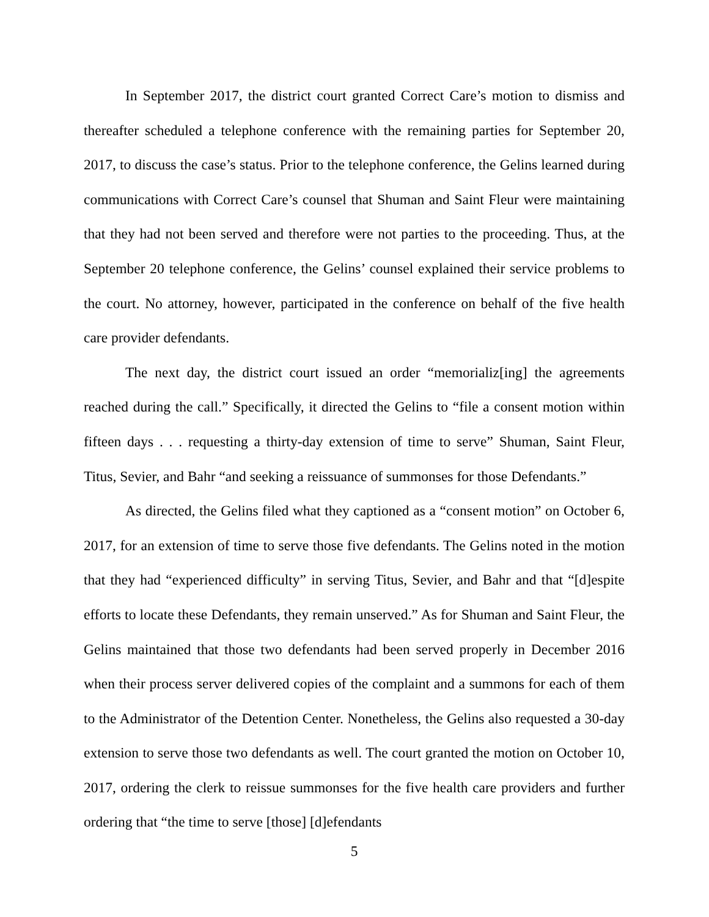In September 2017, the district court granted Correct Care’s motion to dismiss and thereafter scheduled a telephone conference with the remaining parties for September 20, 2017, to discuss the case’s status. Prior to the telephone conference, the Gelins learned during communications with Correct Care’s counsel that Shuman and Saint Fleur were maintaining that they had not been served and therefore were not parties to the proceeding. Thus, at the September 20 telephone conference, the Gelins’ counsel explained their service problems to the court. No attorney, however, participated in the conference on behalf of the five health care provider defendants.
The next day, the district court issued an order “memorializ[ing] the agreements reached during the call.” Specifically, it directed the Gelins to “file a consent motion within fifteen days . . . requesting a thirty-day extension of time to serve” Shuman, Saint Fleur, Titus, Sevier, and Bahr “and seeking a reissuance of summonses for those Defendants.”
As directed, the Gelins filed what they captioned as a “consent motion” on October 6, 2017, for an extension of time to serve those five defendants. The Gelins noted in the motion that they had “experienced difficulty” in serving Titus, Sevier, and Bahr and that “[d]espite efforts to locate these Defendants, they remain unserved.” As for Shuman and Saint Fleur, the Gelins maintained that those two defendants had been served properly in December 2016 when their process server delivered copies of the complaint and a summons for each of them to the Administrator of the Detention Center. Nonetheless, the Gelins also requested a 30-day extension to serve those two defendants as well. The court granted the motion on October 10, 2017, ordering the clerk to reissue summonses for the five health care providers and further ordering that “the time to serve [those] [d]efendants
5